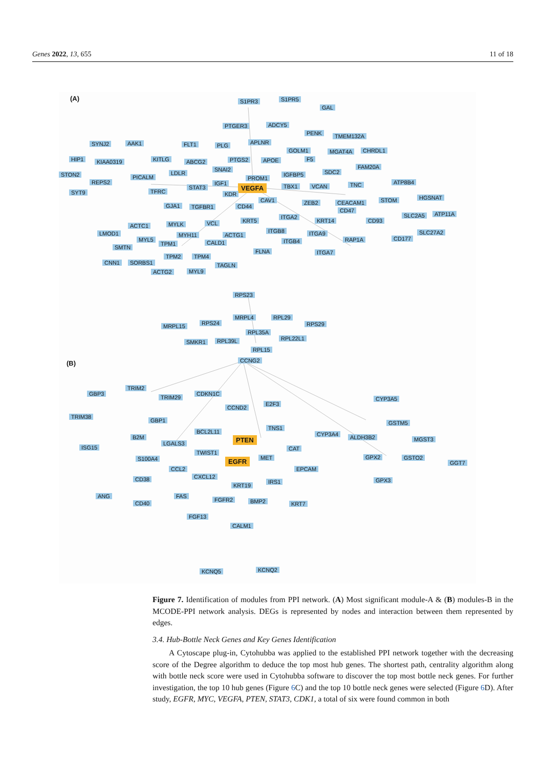Genes 2022, 13, 655 11 of 18
(A) S1PR3 S1PR5
GAL
PTGER3 ADCY5
PENK TMEM132A
SYNJ2 AAK1 FLT1 PLG APLNR
GOLM1 MGAT4A CHRDL1
HIP1 KIAA0319 KITLG ABCG2 PTGS2 APOE F5
FAM20A
STON2 PICALM
LDLR
SNAI2
PROM1
IGFBP5 SDC2
REPS2 IGF1
STAT3 VEGFA TBX1 VCAN TNC ATP8B4
SYT9 TFRC KDR
CAV1 ZEB2 CEACAM1 STOM HGSNAT
GJA1 TGFBR1 CD44
CD47
SLC2A5 ATP11A
ACTC1 MYLK VCL KRT5
ITGA2
KRT14 CD93
LMOD1
MYL5
MYH11 ACTG1
ITGB8 ITGA9
RAP1A CD177
SLC27A2
SMTN
TPM1 CALD1 ITGB4
FLNA ITGA7
TPM2 TPM4
CNN1 SORBS1 TAGLN
ACTG2 MYL9
RPS23
MRPL4 RPL29
MRPL15 RPS24 RPS29
RPL35A
RPL22L1
SMKR1 RPL39L
RPL15
(B) CCNG2
TRIM2
GBP3
TRIM29
CDKN1C
E2F3
CCND2
CYP3A5
TRIM38
GBP1
BCL2L11
TNS1
GSTM5
CYP3A4 ALDH3B2 B2M PTEN
LGALS3
MGST3
ISG15 CAT
TWIST1
S100A4 EGFR MET GPX2 GSTO2
GGT7
CCL2 EPCAM
CD38 CXCL12
KRT19
IRS1 GPX3
ANG FAS
FGFR2 BMP2 CD40 KRT7
FGF13
CALM1
KCNQ5 KCNQ2
Figure 7. Identification of modules from PPI network. (A) Most significant module-A & (B) modules-B in the MCODE-PPI network analysis. DEGs is represented by nodes and interaction between them represented by edges.
3.4. Hub-Bottle Neck Genes and Key Genes Identification
A Cytoscape plug-in, Cytohubba was applied to the established PPI network together with the decreasing score of the Degree algorithm to deduce the top most hub genes. The shortest path, centrality algorithm along with bottle neck score were used in Cytohubba software to discover the top most bottle neck genes. For further investigation, the top 10 hub genes (Figure 6 C) and the top 10 bottle neck genes were selected (Figure 6 D). After study, EGFR, MYC, VEGFA, PTEN, STAT3, CDK1, a total of six were found common in both